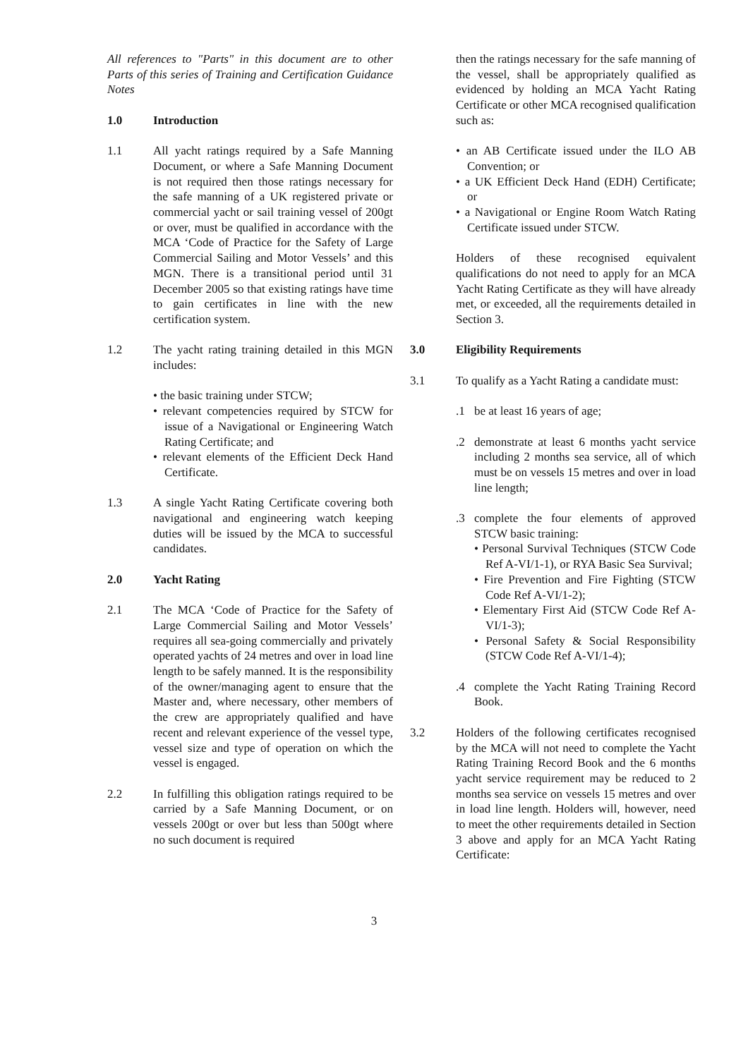All references to "Parts" in this document are to other Parts of this series of Training and Certification Guidance Notes
1.0 Introduction
1.1 All yacht ratings required by a Safe Manning Document, or where a Safe Manning Document is not required then those ratings necessary for the safe manning of a UK registered private or commercial yacht or sail training vessel of 200gt or over, must be qualified in accordance with the MCA ‘Code of Practice for the Safety of Large Commercial Sailing and Motor Vessels’ and this MGN. There is a transitional period until 31 December 2005 so that existing ratings have time to gain certificates in line with the new certification system.
1.2 The yacht rating training detailed in this MGN includes:
• the basic training under STCW;
• relevant competencies required by STCW for issue of a Navigational or Engineering Watch Rating Certificate; and
• relevant elements of the Efficient Deck Hand Certificate.
1.3 A single Yacht Rating Certificate covering both navigational and engineering watch keeping duties will be issued by the MCA to successful candidates.
2.0 Yacht Rating
2.1 The MCA ‘Code of Practice for the Safety of Large Commercial Sailing and Motor Vessels’ requires all sea-going commercially and privately operated yachts of 24 metres and over in load line length to be safely manned. It is the responsibility of the owner/managing agent to ensure that the Master and, where necessary, other members of the crew are appropriately qualified and have recent and relevant experience of the vessel type, vessel size and type of operation on which the vessel is engaged.
2.2 In fulfilling this obligation ratings required to be carried by a Safe Manning Document, or on vessels 200gt or over but less than 500gt where no such document is required
then the ratings necessary for the safe manning of the vessel, shall be appropriately qualified as evidenced by holding an MCA Yacht Rating Certificate or other MCA recognised qualification such as:
• an AB Certificate issued under the ILO AB Convention; or
• a UK Efficient Deck Hand (EDH) Certificate; or
• a Navigational or Engine Room Watch Rating Certificate issued under STCW.
Holders of these recognised equivalent qualifications do not need to apply for an MCA Yacht Rating Certificate as they will have already met, or exceeded, all the requirements detailed in Section 3.
3.0 Eligibility Requirements
3.1 To qualify as a Yacht Rating a candidate must:
.1 be at least 16 years of age;
.2 demonstrate at least 6 months yacht service including 2 months sea service, all of which must be on vessels 15 metres and over in load line length;
.3 complete the four elements of approved STCW basic training:
• Personal Survival Techniques (STCW Code Ref A-VI/1-1), or RYA Basic Sea Survival;
• Fire Prevention and Fire Fighting (STCW Code Ref A-VI/1-2);
• Elementary First Aid (STCW Code Ref A-VI/1-3);
• Personal Safety & Social Responsibility (STCW Code Ref A-VI/1-4);
.4 complete the Yacht Rating Training Record Book.
3.2 Holders of the following certificates recognised by the MCA will not need to complete the Yacht Rating Training Record Book and the 6 months yacht service requirement may be reduced to 2 months sea service on vessels 15 metres and over in load line length. Holders will, however, need to meet the other requirements detailed in Section 3 above and apply for an MCA Yacht Rating Certificate:
3